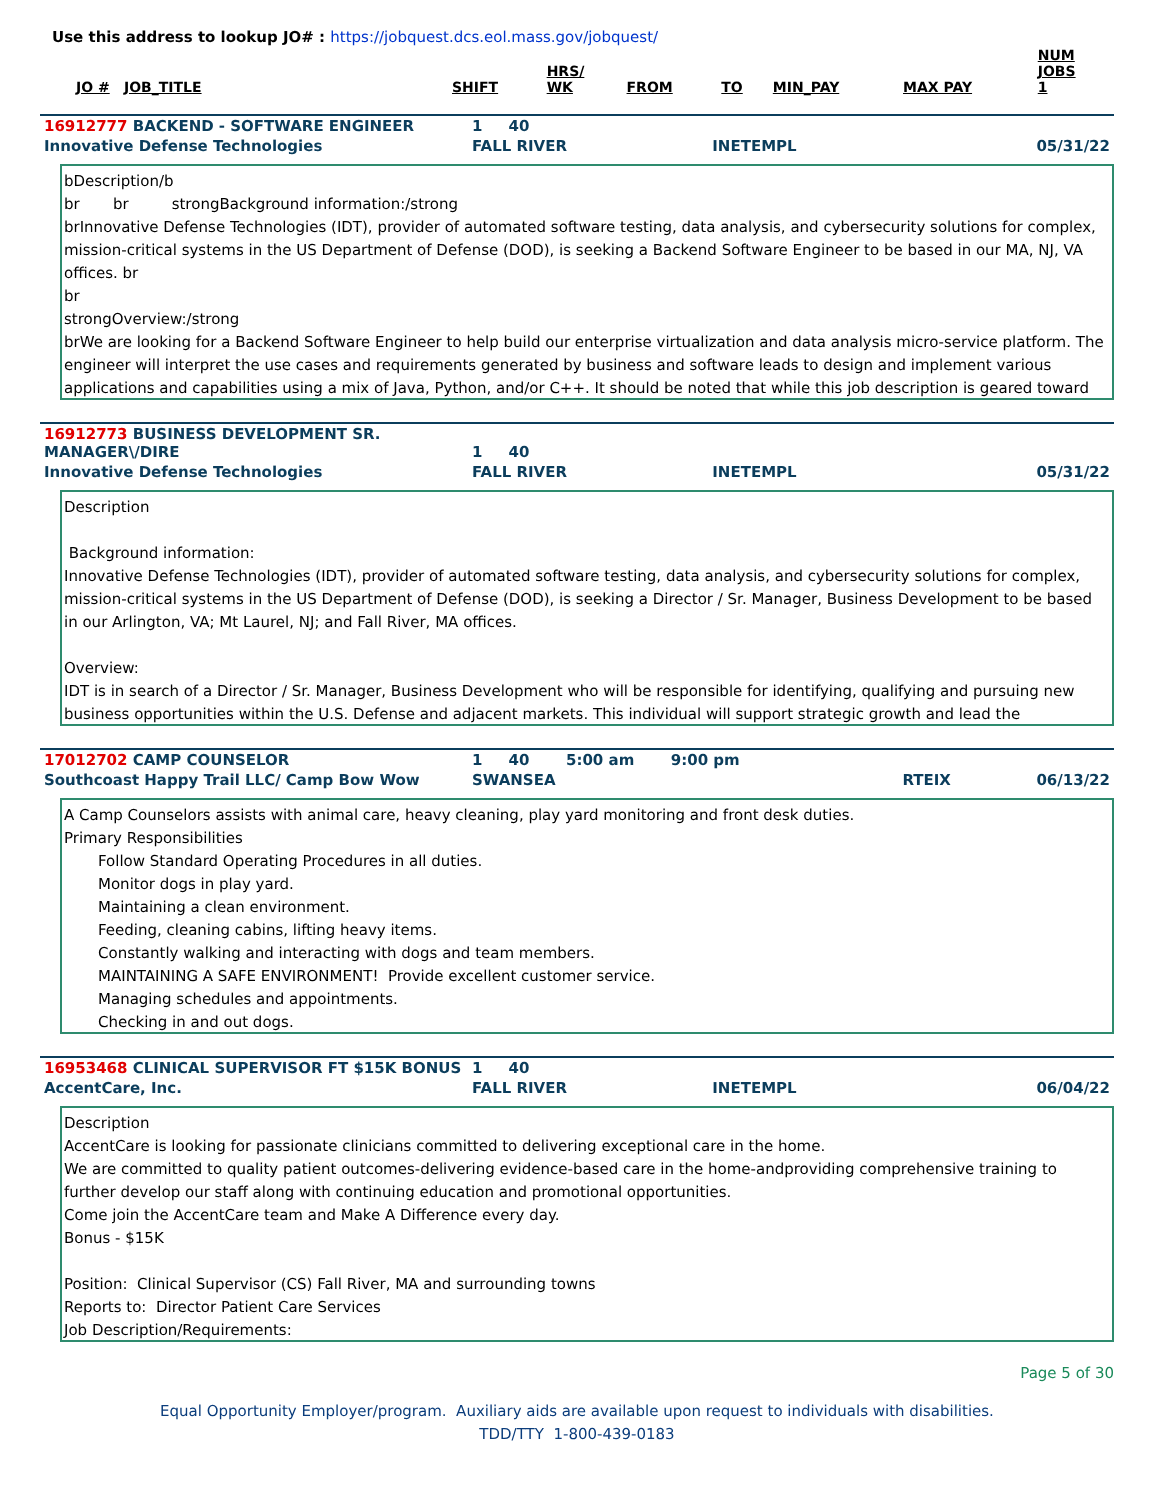Use this address to lookup JO# : https://jobquest.dcs.eol.mass.gov/jobquest/
| JO # | JOB_TITLE | SHIFT | HRS/ WK | FROM | TO | MIN_PAY | MAX PAY | NUM JOBS 1 |
| --- | --- | --- | --- | --- | --- | --- | --- | --- |
| 16912777 BACKEND - SOFTWARE ENGINEER | 1 40 | | |
| Innovative Defense Technologies | FALL RIVER | INETEMPL | 05/31/22 |
bDescription/b
br br strongBackground information:/strong
brInnovative Defense Technologies (IDT), provider of automated software testing, data analysis, and cybersecurity solutions for complex, mission-critical systems in the US Department of Defense (DOD), is seeking a Backend Software Engineer to be based in our MA, NJ, VA offices. br
br
strongOverview:/strong
brWe are looking for a Backend Software Engineer to help build our enterprise virtualization and data analysis micro-service platform. The engineer will interpret the use cases and requirements generated by business and software leads to design and implement various applications and capabilities using a mix of Java, Python, and/or C++. It should be noted that while this job description is geared toward
| 16912773 BUSINESS DEVELOPMENT SR. MANAGER\/DIRE | 1 40 | | |
| Innovative Defense Technologies | FALL RIVER | INETEMPL | 05/31/22 |
Description
Background information:
Innovative Defense Technologies (IDT), provider of automated software testing, data analysis, and cybersecurity solutions for complex, mission-critical systems in the US Department of Defense (DOD), is seeking a Director / Sr. Manager, Business Development to be based in our Arlington, VA; Mt Laurel, NJ; and Fall River, MA offices.
Overview:
IDT is in search of a Director / Sr. Manager, Business Development who will be responsible for identifying, qualifying and pursuing new business opportunities within the U.S. Defense and adjacent markets. This individual will support strategic growth and lead the
| 17012702 CAMP COUNSELOR | 1 40 5:00 am 9:00 pm | | |
| Southcoast Happy Trail LLC/ Camp Bow Wow | SWANSEA | RTEIX | 06/13/22 |
A Camp Counselors assists with animal care, heavy cleaning, play yard monitoring and front desk duties.
Primary Responsibilities
Follow Standard Operating Procedures in all duties.
Monitor dogs in play yard.
Maintaining a clean environment.
Feeding, cleaning cabins, lifting heavy items.
Constantly walking and interacting with dogs and team members.
MAINTAINING A SAFE ENVIRONMENT! Provide excellent customer service.
Managing schedules and appointments.
Checking in and out dogs.
| 16953468 CLINICAL SUPERVISOR FT $15K BONUS | 1 40 | | |
| AccentCare, Inc. | FALL RIVER | INETEMPL | 06/04/22 |
Description
AccentCare is looking for passionate clinicians committed to delivering exceptional care in the home.
We are committed to quality patient outcomes-delivering evidence-based care in the home-andproviding comprehensive training to further develop our staff along with continuing education and promotional opportunities.
Come join the AccentCare team and Make A Difference every day.
Bonus - $15K
Position: Clinical Supervisor (CS) Fall River, MA and surrounding towns
Reports to: Director Patient Care Services
Job Description/Requirements:
Page 5 of 30
Equal Opportunity Employer/program. Auxiliary aids are available upon request to individuals with disabilities.
TDD/TTY 1-800-439-0183